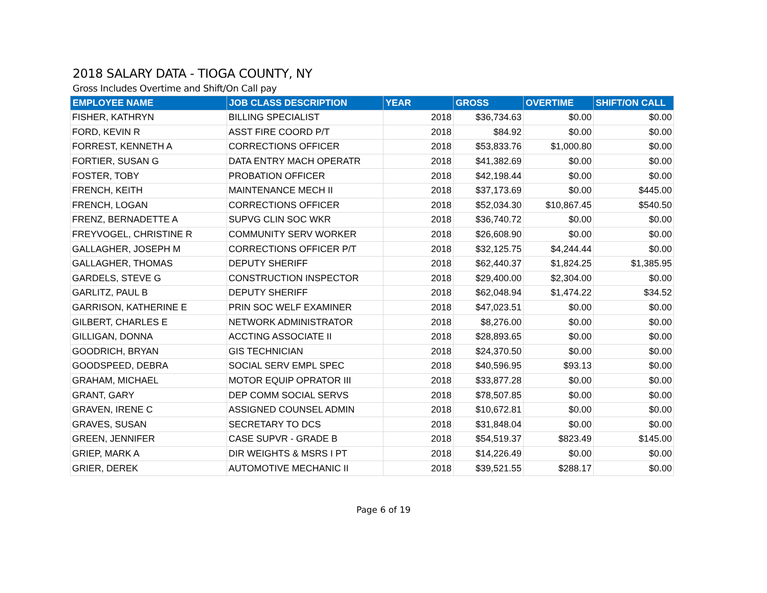2018 SALARY DATA - TIOGA COUNTY, NY
Gross Includes Overtime and Shift/On Call pay
| EMPLOYEE NAME | JOB CLASS DESCRIPTION | YEAR | GROSS | OVERTIME | SHIFT/ON CALL |
| --- | --- | --- | --- | --- | --- |
| FISHER, KATHRYN | BILLING SPECIALIST | 2018 | $36,734.63 | $0.00 | $0.00 |
| FORD, KEVIN R | ASST FIRE COORD P/T | 2018 | $84.92 | $0.00 | $0.00 |
| FORREST, KENNETH A | CORRECTIONS OFFICER | 2018 | $53,833.76 | $1,000.80 | $0.00 |
| FORTIER, SUSAN G | DATA ENTRY MACH OPERATR | 2018 | $41,382.69 | $0.00 | $0.00 |
| FOSTER, TOBY | PROBATION OFFICER | 2018 | $42,198.44 | $0.00 | $0.00 |
| FRENCH, KEITH | MAINTENANCE MECH II | 2018 | $37,173.69 | $0.00 | $445.00 |
| FRENCH, LOGAN | CORRECTIONS OFFICER | 2018 | $52,034.30 | $10,867.45 | $540.50 |
| FRENZ, BERNADETTE A | SUPVG CLIN SOC WKR | 2018 | $36,740.72 | $0.00 | $0.00 |
| FREYVOGEL, CHRISTINE R | COMMUNITY SERV WORKER | 2018 | $26,608.90 | $0.00 | $0.00 |
| GALLAGHER, JOSEPH M | CORRECTIONS OFFICER P/T | 2018 | $32,125.75 | $4,244.44 | $0.00 |
| GALLAGHER, THOMAS | DEPUTY SHERIFF | 2018 | $62,440.37 | $1,824.25 | $1,385.95 |
| GARDELS, STEVE G | CONSTRUCTION INSPECTOR | 2018 | $29,400.00 | $2,304.00 | $0.00 |
| GARLITZ, PAUL B | DEPUTY SHERIFF | 2018 | $62,048.94 | $1,474.22 | $34.52 |
| GARRISON, KATHERINE E | PRIN SOC WELF EXAMINER | 2018 | $47,023.51 | $0.00 | $0.00 |
| GILBERT, CHARLES E | NETWORK ADMINISTRATOR | 2018 | $8,276.00 | $0.00 | $0.00 |
| GILLIGAN, DONNA | ACCTING ASSOCIATE II | 2018 | $28,893.65 | $0.00 | $0.00 |
| GOODRICH, BRYAN | GIS TECHNICIAN | 2018 | $24,370.50 | $0.00 | $0.00 |
| GOODSPEED, DEBRA | SOCIAL SERV EMPL SPEC | 2018 | $40,596.95 | $93.13 | $0.00 |
| GRAHAM, MICHAEL | MOTOR EQUIP OPRATOR III | 2018 | $33,877.28 | $0.00 | $0.00 |
| GRANT, GARY | DEP COMM SOCIAL SERVS | 2018 | $78,507.85 | $0.00 | $0.00 |
| GRAVEN, IRENE C | ASSIGNED COUNSEL ADMIN | 2018 | $10,672.81 | $0.00 | $0.00 |
| GRAVES, SUSAN | SECRETARY TO DCS | 2018 | $31,848.04 | $0.00 | $0.00 |
| GREEN, JENNIFER | CASE SUPVR - GRADE B | 2018 | $54,519.37 | $823.49 | $145.00 |
| GRIEP, MARK A | DIR WEIGHTS & MSRS I PT | 2018 | $14,226.49 | $0.00 | $0.00 |
| GRIER, DEREK | AUTOMOTIVE MECHANIC II | 2018 | $39,521.55 | $288.17 | $0.00 |
Page 6 of 19